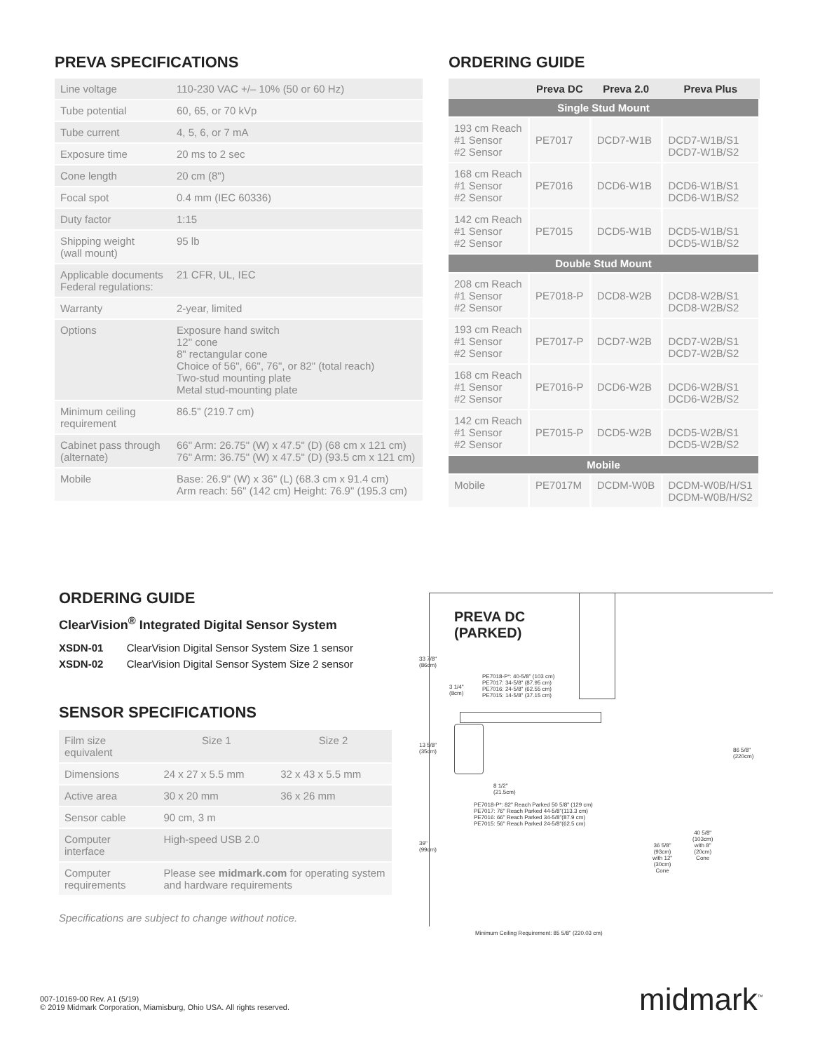PREVA SPECIFICATIONS
| Line voltage | 110-230 VAC +/– 10% (50 or 60 Hz) |
| Tube potential | 60, 65, or 70 kVp |
| Tube current | 4, 5, 6, or 7 mA |
| Exposure time | 20 ms to 2 sec |
| Cone length | 20 cm (8") |
| Focal spot | 0.4 mm (IEC 60336) |
| Duty factor | 1:15 |
| Shipping weight (wall mount) | 95 lb |
| Applicable documents Federal regulations: | 21 CFR, UL, IEC |
| Warranty | 2-year, limited |
| Options | Exposure hand switch 12" cone 8" rectangular cone Choice of 56", 66", 76", or 82" (total reach) Two-stud mounting plate Metal stud-mounting plate |
| Minimum ceiling requirement | 86.5" (219.7 cm) |
| Cabinet pass through (alternate) | 66" Arm: 26.75" (W) x 47.5" (D) (68 cm x 121 cm) 76" Arm: 36.75" (W) x 47.5" (D) (93.5 cm x 121 cm) |
| Mobile | Base: 26.9" (W) x 36" (L) (68.3 cm x 91.4 cm) Arm reach: 56" (142 cm) Height: 76.9" (195.3 cm) |
ORDERING GUIDE
| | Preva DC | Preva 2.0 | Preva Plus |
| --- | --- | --- | --- |
| Single Stud Mount | | | |
| 193 cm Reach #1 Sensor #2 Sensor | PE7017 | DCD7-W1B | DCD7-W1B/S1 DCD7-W1B/S2 |
| 168 cm Reach #1 Sensor #2 Sensor | PE7016 | DCD6-W1B | DCD6-W1B/S1 DCD6-W1B/S2 |
| 142 cm Reach #1 Sensor #2 Sensor | PE7015 | DCD5-W1B | DCD5-W1B/S1 DCD5-W1B/S2 |
| Double Stud Mount | | | |
| 208 cm Reach #1 Sensor #2 Sensor | PE7018-P | DCD8-W2B | DCD8-W2B/S1 DCD8-W2B/S2 |
| 193 cm Reach #1 Sensor #2 Sensor | PE7017-P | DCD7-W2B | DCD7-W2B/S1 DCD7-W2B/S2 |
| 168 cm Reach #1 Sensor #2 Sensor | PE7016-P | DCD6-W2B | DCD6-W2B/S1 DCD6-W2B/S2 |
| 142 cm Reach #1 Sensor #2 Sensor | PE7015-P | DCD5-W2B | DCD5-W2B/S1 DCD5-W2B/S2 |
| Mobile | | | |
| Mobile | PE7017M | DCDM-W0B | DCDM-W0B/H/S1 DCDM-W0B/H/S2 |
ORDERING GUIDE
ClearVision<sup>®</sup> Integrated Digital Sensor System
XSDN-01 ClearVision Digital Sensor System Size 1 sensor
XSDN-02 ClearVision Digital Sensor System Size 2 sensor
SENSOR SPECIFICATIONS
| Film size equivalent | Size 1 | Size 2 |
| Dimensions | 24 x 27 x 5.5 mm | 32 x 43 x 5.5 mm |
| Active area | 30 x 20 mm | 36 x 26 mm |
| Sensor cable | 90 cm, 3 m | |
| Computer interface | High-speed USB 2.0 | |
| Computer requirements | Please see midmark.com for operating system and hardware requirements | |
Specifications are subject to change without notice.
PREVA DC
(PARKED)
33 7/8"
(86cm)
PE7018-P*: 40-5/8" (103 cm)
PE7017: 34-5/8" (87.95 cm)
PE7016: 24-5/8" (62.55 cm)
PE7015: 14-5/8" (37.15 cm)
3 1/4"
(8cm)
13 5/8"
(35cm)
86 5/8"
(220cm)
8 1/2"
(21.5cm)
PE7018-P*: 82" Reach Parked 50 5/8" (129 cm)
PE7017: 76" Reach Parked 44-5/8"(113.3 cm)
PE7016: 66" Reach Parked 34-5/8"(87.9 cm)
PE7015: 56" Reach Parked 24-5/8"(62.5 cm)
39"
(99cm)
40 5/8"
(103cm)
with 8"
(20cm)
Cone
36 5/8"
(93cm)
with 12"
(30cm)
Cone
Minimum Ceiling Requirement: 85 5/8" (220.03 cm)
007-10169-00 Rev. A1 (5/19)
© 2019 Midmark Corporation, Miamisburg, Ohio USA. All rights reserved.
midmark<sup>™</sup>